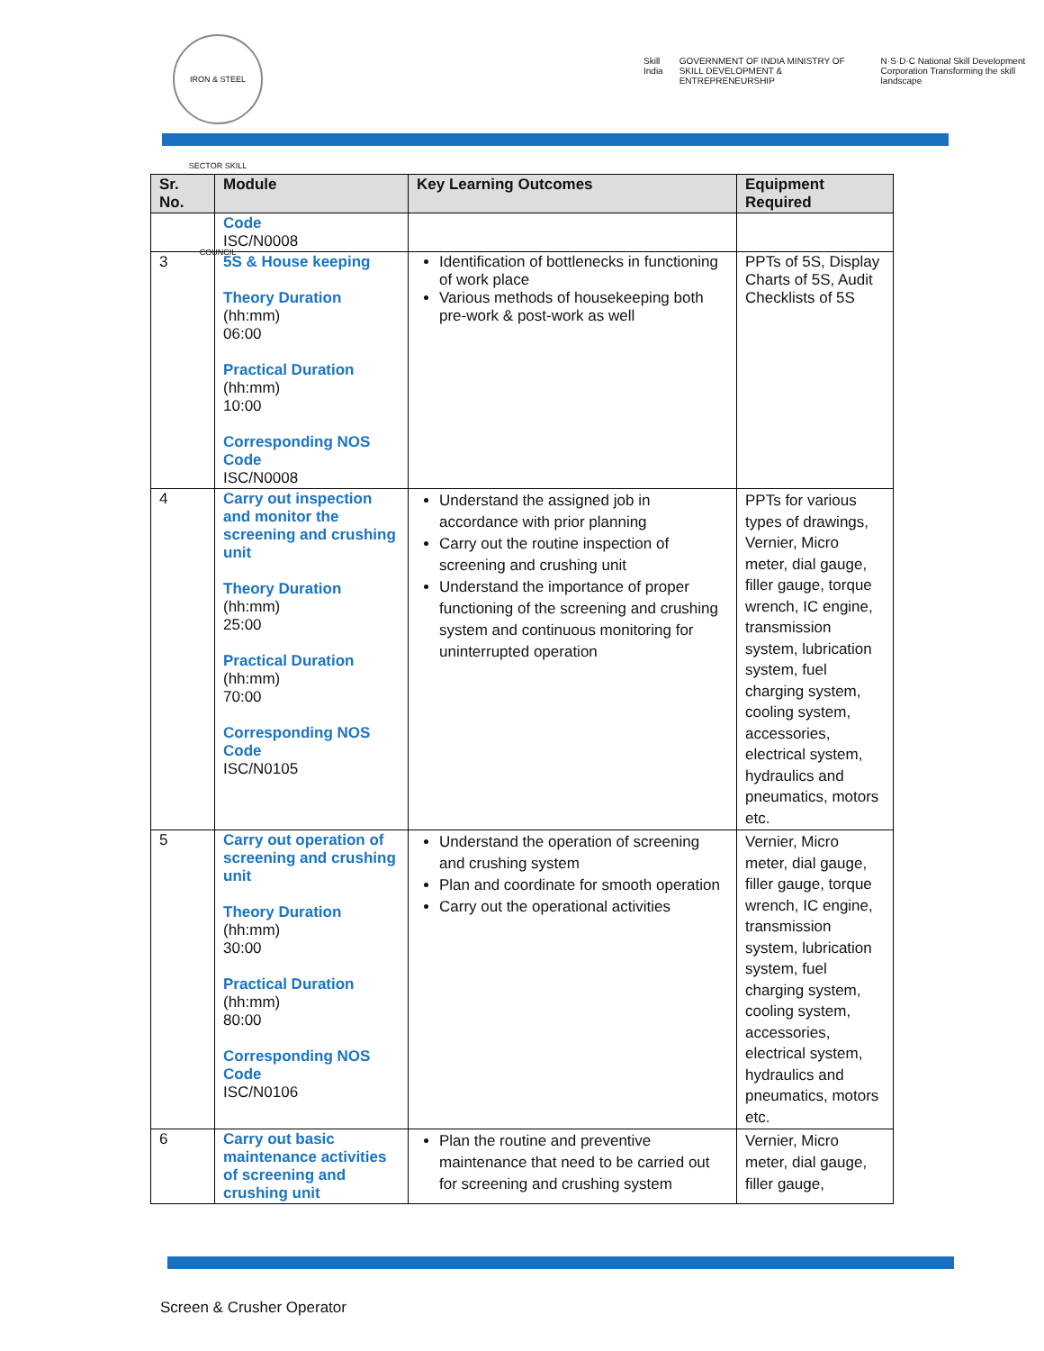IRON & STEEL SECTOR SKILL COUNCIL
Skill India GOVERNMENT OF INDIA MINISTRY OF SKILL DEVELOPMENT & ENTREPRENEURSHIP N·S·D·C National Skill Development Corporation Transforming the skill landscape
| Sr. No. | Module | Key Learning Outcomes | Equipment Required |
| --- | --- | --- | --- |
| | Code ISC/N0008 | | |
| 3 | 5S & House keeping Theory Duration (hh:mm) 06:00 Practical Duration (hh:mm) 10:00 Corresponding NOS Code ISC/N0008 | Identification of bottlenecks in functioning of work place Various methods of housekeeping both pre-work & post-work as well | PPTs of 5S, Display Charts of 5S, Audit Checklists of 5S |
| 4 | Carry out inspection and monitor the screening and crushing unit Theory Duration (hh:mm) 25:00 Practical Duration (hh:mm) 70:00 Corresponding NOS Code ISC/N0105 | Understand the assigned job in accordance with prior planning Carry out the routine inspection of screening and crushing unit Understand the importance of proper functioning of the screening and crushing system and continuous monitoring for uninterrupted operation | PPTs for various types of drawings, Vernier, Micro meter, dial gauge, filler gauge, torque wrench, IC engine, transmission system, lubrication system, fuel charging system, cooling system, accessories, electrical system, hydraulics and pneumatics, motors etc. |
| 5 | Carry out operation of screening and crushing unit Theory Duration (hh:mm) 30:00 Practical Duration (hh:mm) 80:00 Corresponding NOS Code ISC/N0106 | Understand the operation of screening and crushing system Plan and coordinate for smooth operation Carry out the operational activities | Vernier, Micro meter, dial gauge, filler gauge, torque wrench, IC engine, transmission system, lubrication system, fuel charging system, cooling system, accessories, electrical system, hydraulics and pneumatics, motors etc. |
| 6 | Carry out basic maintenance activities of screening and crushing unit | Plan the routine and preventive maintenance that need to be carried out for screening and crushing system | Vernier, Micro meter, dial gauge, filler gauge, |
Screen & Crusher Operator